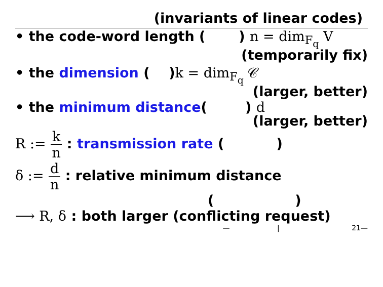(invariants of linear codes)
• the code-word length ( ) n = dim<sub>F<sub>q</sub></sub> V
(temporarily fix)
• the dimension ( )k = dim<sub>F<sub>q</sub></sub> 𝒞
(larger, better)
• the minimum distance( ) d
(larger, better)
R := k n : transmission rate ( )
δ := d n : relative minimum distance
( )
⟶ R, δ : both larger (conflicting request)
— | 21—